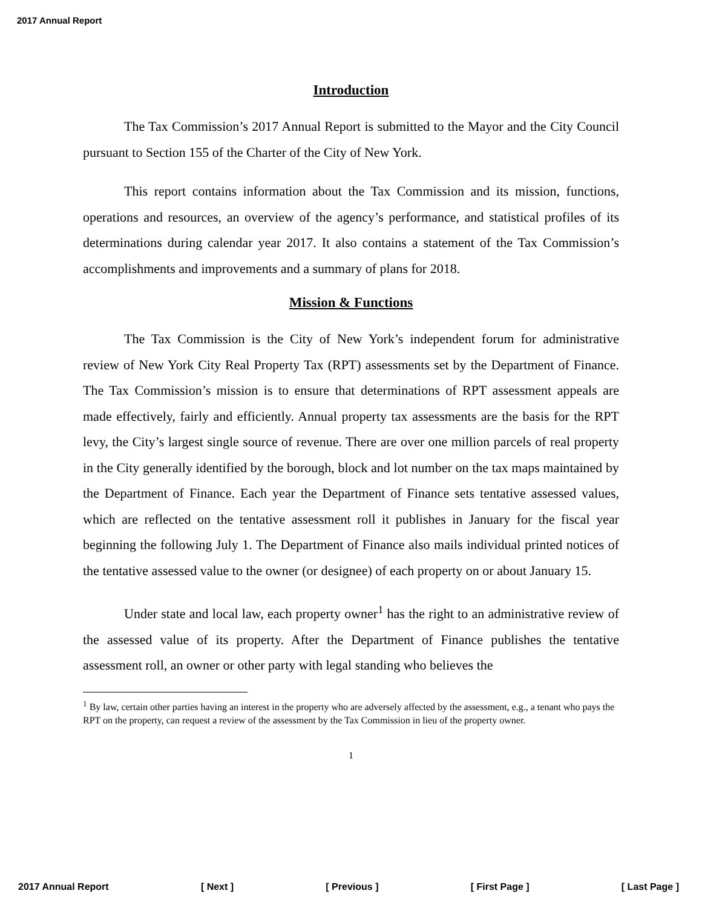2017 Annual Report
Introduction
The Tax Commission’s 2017 Annual Report is submitted to the Mayor and the City Council pursuant to Section 155 of the Charter of the City of New York.
This report contains information about the Tax Commission and its mission, functions, operations and resources, an overview of the agency’s performance, and statistical profiles of its determinations during calendar year 2017. It also contains a statement of the Tax Commission’s accomplishments and improvements and a summary of plans for 2018.
Mission & Functions
The Tax Commission is the City of New York’s independent forum for administrative review of New York City Real Property Tax (RPT) assessments set by the Department of Finance. The Tax Commission’s mission is to ensure that determinations of RPT assessment appeals are made effectively, fairly and efficiently. Annual property tax assessments are the basis for the RPT levy, the City’s largest single source of revenue. There are over one million parcels of real property in the City generally identified by the borough, block and lot number on the tax maps maintained by the Department of Finance. Each year the Department of Finance sets tentative assessed values, which are reflected on the tentative assessment roll it publishes in January for the fiscal year beginning the following July 1. The Department of Finance also mails individual printed notices of the tentative assessed value to the owner (or designee) of each property on or about January 15.
Under state and local law, each property owner<sup>1</sup> has the right to an administrative review of the assessed value of its property. After the Department of Finance publishes the tentative assessment roll, an owner or other party with legal standing who believes the
<sup>1</sup> By law, certain other parties having an interest in the property who are adversely affected by the assessment, e.g., a tenant who pays the RPT on the property, can request a review of the assessment by the Tax Commission in lieu of the property owner.
1
2017 Annual Report [ Next ] [ Previous ] [ First Page ] [ Last Page ]